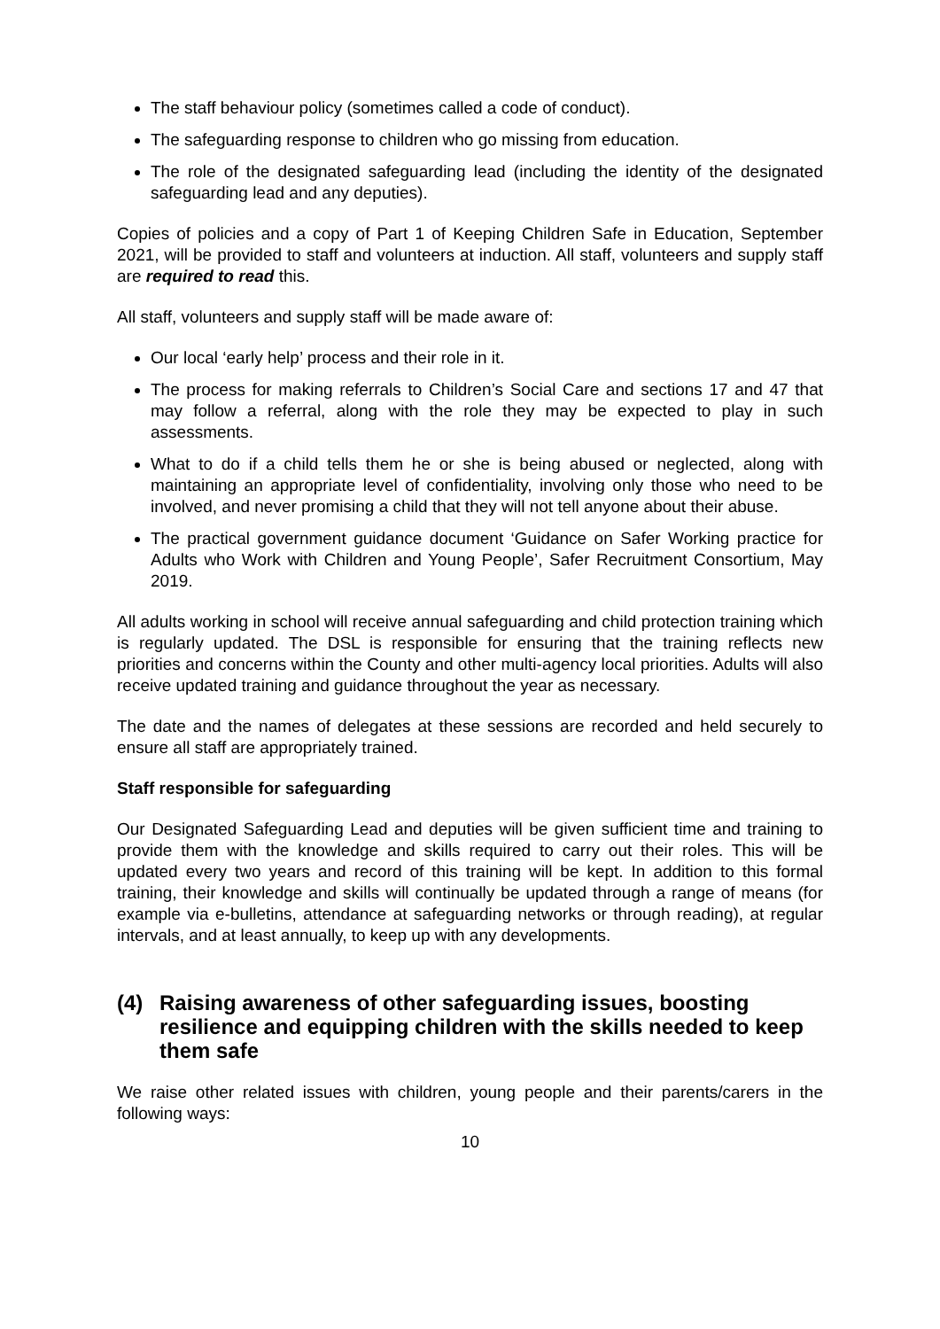The staff behaviour policy (sometimes called a code of conduct).
The safeguarding response to children who go missing from education.
The role of the designated safeguarding lead (including the identity of the designated safeguarding lead and any deputies).
Copies of policies and a copy of Part 1 of Keeping Children Safe in Education, September 2021, will be provided to staff and volunteers at induction. All staff, volunteers and supply staff are required to read this.
All staff, volunteers and supply staff will be made aware of:
Our local ‘early help’ process and their role in it.
The process for making referrals to Children’s Social Care and sections 17 and 47 that may follow a referral, along with the role they may be expected to play in such assessments.
What to do if a child tells them he or she is being abused or neglected, along with maintaining an appropriate level of confidentiality, involving only those who need to be involved, and never promising a child that they will not tell anyone about their abuse.
The practical government guidance document ‘Guidance on Safer Working practice for Adults who Work with Children and Young People’, Safer Recruitment Consortium, May 2019.
All adults working in school will receive annual safeguarding and child protection training which is regularly updated. The DSL is responsible for ensuring that the training reflects new priorities and concerns within the County and other multi-agency local priorities. Adults will also receive updated training and guidance throughout the year as necessary.
The date and the names of delegates at these sessions are recorded and held securely to ensure all staff are appropriately trained.
Staff responsible for safeguarding
Our Designated Safeguarding Lead and deputies will be given sufficient time and training to provide them with the knowledge and skills required to carry out their roles. This will be updated every two years and record of this training will be kept. In addition to this formal training, their knowledge and skills will continually be updated through a range of means (for example via e-bulletins, attendance at safeguarding networks or through reading), at regular intervals, and at least annually, to keep up with any developments.
(4) Raising awareness of other safeguarding issues, boosting resilience and equipping children with the skills needed to keep them safe
We raise other related issues with children, young people and their parents/carers in the following ways:
10